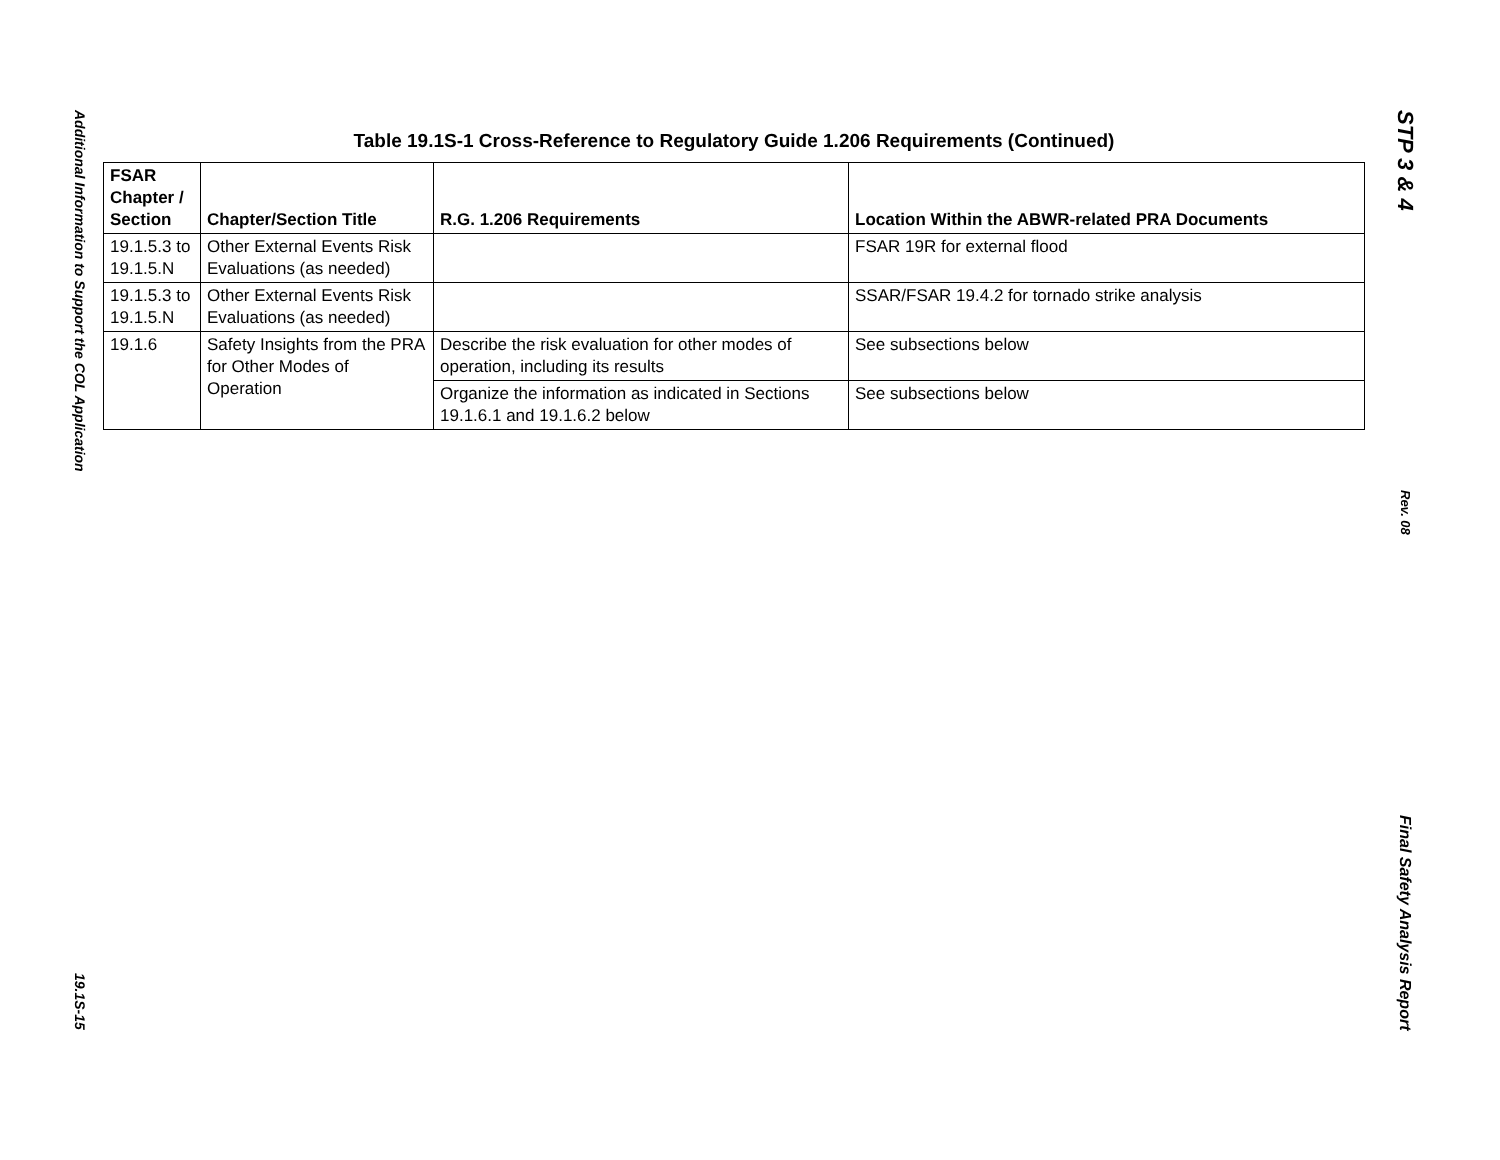Additional Information to Support the COL Application
19.1S-15
Table 19.1S-1 Cross-Reference to Regulatory Guide 1.206 Requirements (Continued)
| FSAR Chapter / Section | Chapter/Section Title | R.G. 1.206 Requirements | Location Within the ABWR-related PRA Documents |
| --- | --- | --- | --- |
| 19.1.5.3 to 19.1.5.N | Other External Events Risk Evaluations (as needed) | | FSAR 19R for external flood |
| 19.1.5.3 to 19.1.5.N | Other External Events Risk Evaluations (as needed) | | SSAR/FSAR 19.4.2 for tornado strike analysis |
| 19.1.6 | Safety Insights from the PRA for Other Modes of Operation | Describe the risk evaluation for other modes of operation, including its results | See subsections below |
| | | Organize the information as indicated in Sections 19.1.6.1 and 19.1.6.2 below | See subsections below |
STP 3 & 4
Rev. 08
Final Safety Analysis Report